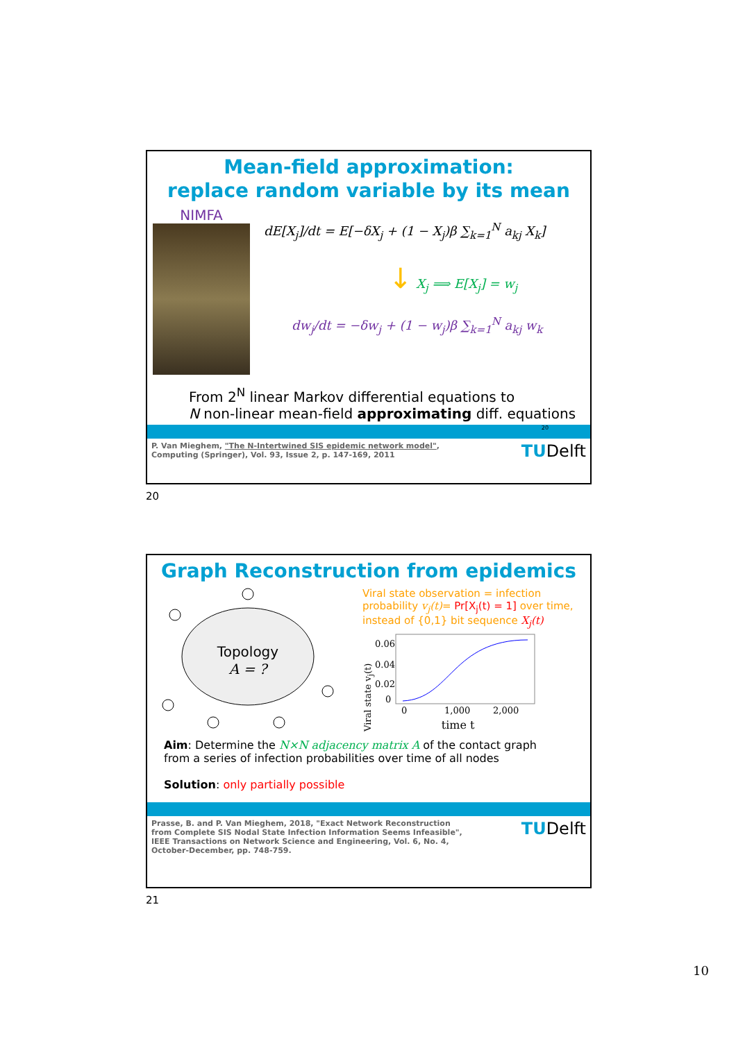Mean-field approximation:
replace random variable by its mean
NIMFA
dE[X<sub>j</sub>]/dt = E[−δX<sub>j</sub> + (1 − X<sub>j</sub>)β ∑<sub>k=1</sub><sup>N</sup> a<sub>kj</sub> X<sub>k</sub>]
↓ X<sub>j</sub> ⟹ E[X<sub>j</sub>] = w<sub>j</sub>
dw<sub>j</sub>/dt = −δw<sub>j</sub> + (1 − w<sub>j</sub>)β ∑<sub>k=1</sub><sup>N</sup> a<sub>kj</sub> w<sub>k</sub>
From 2<sup>N</sup> linear Markov differential equations to
N non-linear mean-field approximating diff. equations
20
P. Van Mieghem, "The N-Intertwined SIS epidemic network model",
Computing (Springer), Vol. 93, Issue 2, p. 147-169, 2011 TUDelft
20
Graph Reconstruction from epidemics
Topology
A = ?
Viral state observation = infection probability v<sub>j</sub>(t)= Pr[X<sub>j</sub>(t) = 1] over time, instead of {0,1} bit sequence X<sub>j</sub>(t)
Viral state v<sub>j</sub>(t)
0.06
0.04
0.02
0
0
1,000
2,000
time t
Aim: Determine the N×N adjacency matrix A of the contact graph
from a series of infection probabilities over time of all nodes
Solution: only partially possible
Prasse, B. and P. Van Mieghem, 2018, "Exact Network Reconstruction
from Complete SIS Nodal State Infection Information Seems Infeasible",
IEEE Transactions on Network Science and Engineering, Vol. 6, No. 4,
October-December, pp. 748-759. TUDelft
21
10